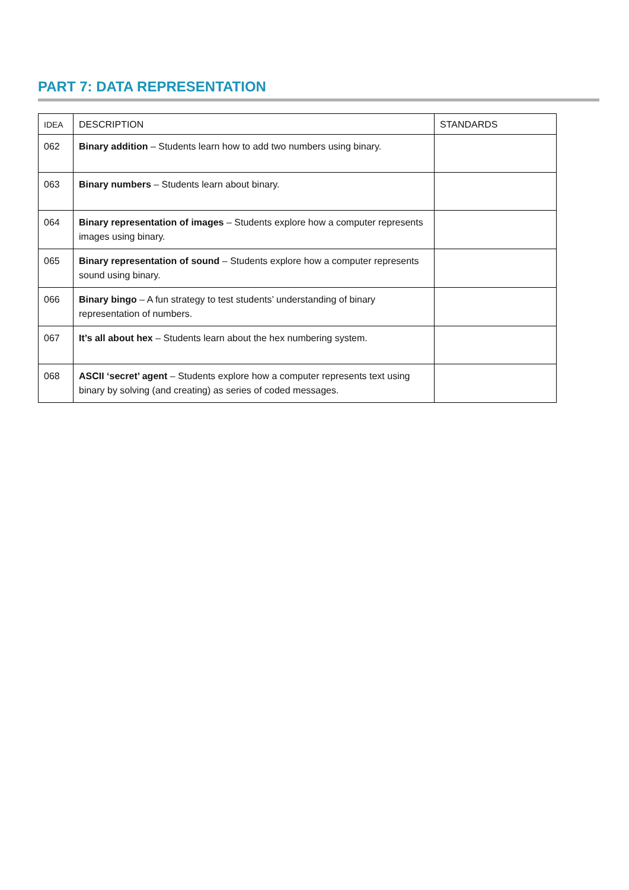PART 7: DATA REPRESENTATION
| IDEA | DESCRIPTION | STANDARDS |
| --- | --- | --- |
| 062 | Binary addition – Students learn how to add two numbers using binary. | |
| 063 | Binary numbers – Students learn about binary. | |
| 064 | Binary representation of images – Students explore how a computer represents images using binary. | |
| 065 | Binary representation of sound – Students explore how a computer represents sound using binary. | |
| 066 | Binary bingo – A fun strategy to test students’ understanding of binary representation of numbers. | |
| 067 | It’s all about hex – Students learn about the hex numbering system. | |
| 068 | ASCII ‘secret’ agent – Students explore how a computer represents text using binary by solving (and creating) as series of coded messages. | |